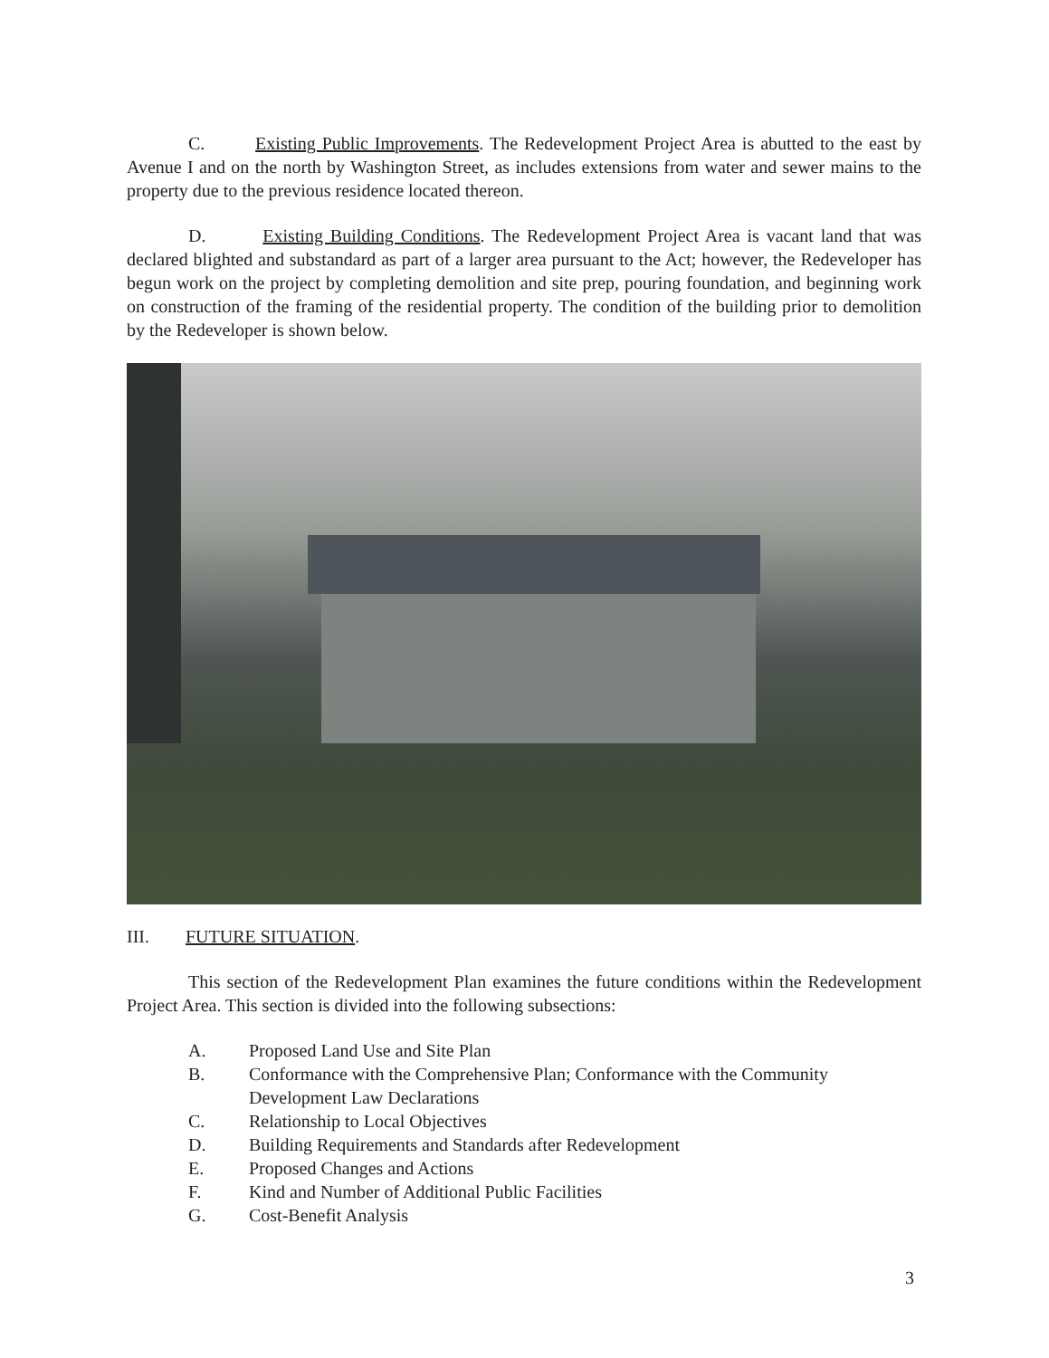C. Existing Public Improvements. The Redevelopment Project Area is abutted to the east by Avenue I and on the north by Washington Street, as includes extensions from water and sewer mains to the property due to the previous residence located thereon.
D. Existing Building Conditions. The Redevelopment Project Area is vacant land that was declared blighted and substandard as part of a larger area pursuant to the Act; however, the Redeveloper has begun work on the project by completing demolition and site prep, pouring foundation, and beginning work on construction of the framing of the residential property. The condition of the building prior to demolition by the Redeveloper is shown below.
III. FUTURE SITUATION.
This section of the Redevelopment Plan examines the future conditions within the Redevelopment Project Area. This section is divided into the following subsections:
A. Proposed Land Use and Site Plan
B. Conformance with the Comprehensive Plan; Conformance with the Community Development Law Declarations
C. Relationship to Local Objectives
D. Building Requirements and Standards after Redevelopment
E. Proposed Changes and Actions
F. Kind and Number of Additional Public Facilities
G. Cost-Benefit Analysis
3